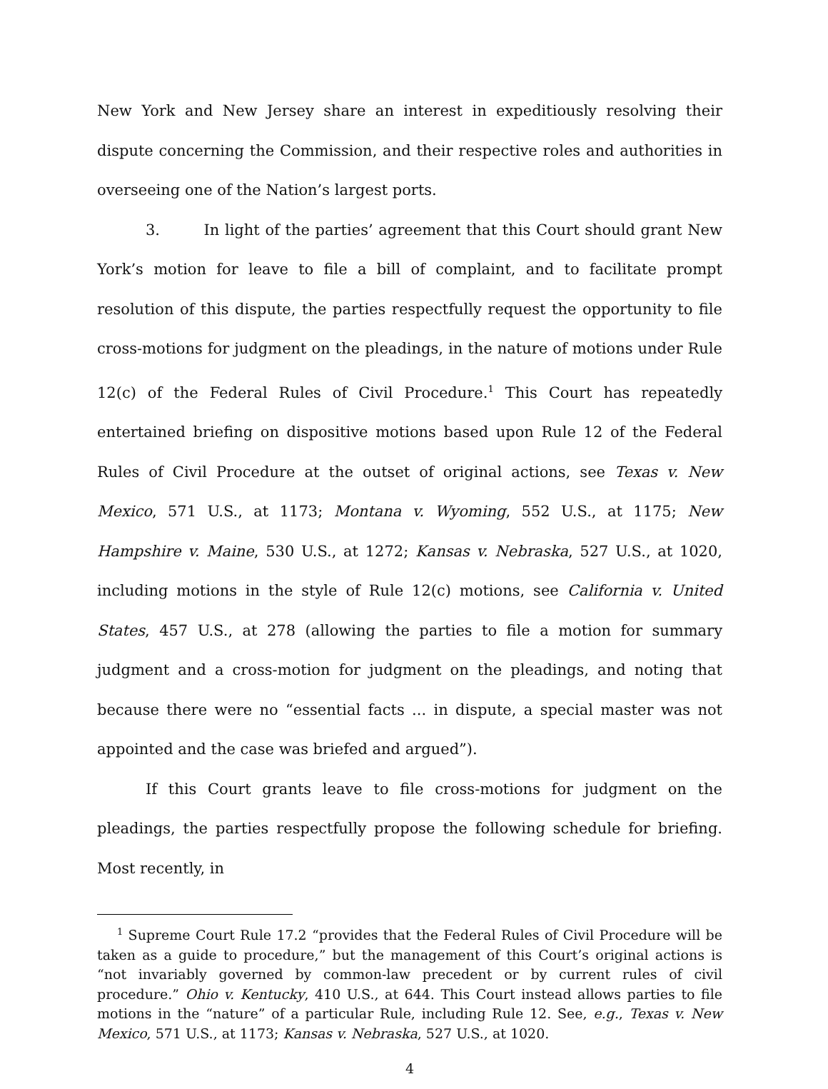New York and New Jersey share an interest in expeditiously resolving their dispute concerning the Commission, and their respective roles and authorities in overseeing one of the Nation’s largest ports.
3. In light of the parties’ agreement that this Court should grant New York’s motion for leave to file a bill of complaint, and to facilitate prompt resolution of this dispute, the parties respectfully request the opportunity to file cross-motions for judgment on the pleadings, in the nature of motions under Rule 12(c) of the Federal Rules of Civil Procedure.<sup>1</sup> This Court has repeatedly entertained briefing on dispositive motions based upon Rule 12 of the Federal Rules of Civil Procedure at the outset of original actions, see Texas v. New Mexico, 571 U.S., at 1173; Montana v. Wyoming, 552 U.S., at 1175; New Hampshire v. Maine, 530 U.S., at 1272; Kansas v. Nebraska, 527 U.S., at 1020, including motions in the style of Rule 12(c) motions, see California v. United States, 457 U.S., at 278 (allowing the parties to file a motion for summary judgment and a cross-motion for judgment on the pleadings, and noting that because there were no “essential facts ... in dispute, a special master was not appointed and the case was briefed and argued”).
If this Court grants leave to file cross-motions for judgment on the pleadings, the parties respectfully propose the following schedule for briefing. Most recently, in
<sup>1</sup> Supreme Court Rule 17.2 “provides that the Federal Rules of Civil Procedure will be taken as a guide to procedure,” but the management of this Court’s original actions is “not invariably governed by common-law precedent or by current rules of civil procedure.” Ohio v. Kentucky, 410 U.S., at 644. This Court instead allows parties to file motions in the “nature” of a particular Rule, including Rule 12. See, e.g., Texas v. New Mexico, 571 U.S., at 1173; Kansas v. Nebraska, 527 U.S., at 1020.
4